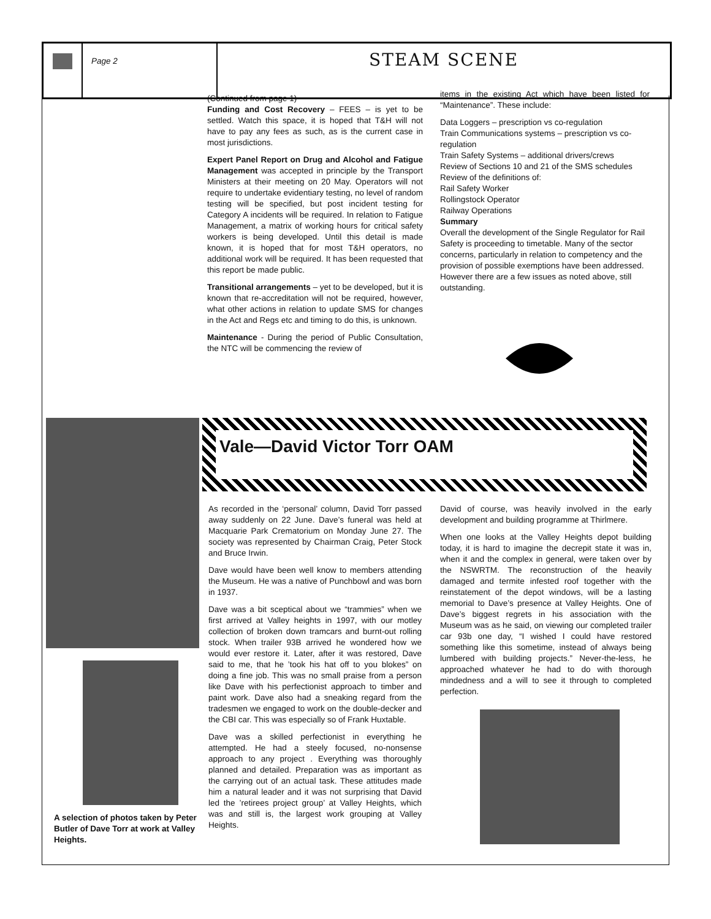Page 2
STEAM SCENE
(Continued from page 1)
Funding and Cost Recovery – FEES – is yet to be settled. Watch this space, it is hoped that T&H will not have to pay any fees as such, as is the current case in most jurisdictions.
Expert Panel Report on Drug and Alcohol and Fatigue Management was accepted in principle by the Transport Ministers at their meeting on 20 May. Operators will not require to undertake evidentiary testing, no level of random testing will be specified, but post incident testing for Category A incidents will be required. In relation to Fatigue Management, a matrix of working hours for critical safety workers is being developed. Until this detail is made known, it is hoped that for most T&H operators, no additional work will be required. It has been requested that this report be made public.
Transitional arrangements – yet to be developed, but it is known that re-accreditation will not be required, however, what other actions in relation to update SMS for changes in the Act and Regs etc and timing to do this, is unknown.
Maintenance - During the period of Public Consultation, the NTC will be commencing the review of
items in the existing Act which have been listed for “Maintenance”. These include:
Data Loggers – prescription vs co-regulation
Train Communications systems – prescription vs co-regulation
Train Safety Systems – additional drivers/crews
Review of Sections 10 and 21 of the SMS schedules
Review of the definitions of:
Rail Safety Worker
Rollingstock Operator
Railway Operations
Summary
Overall the development of the Single Regulator for Rail Safety is proceeding to timetable. Many of the sector concerns, particularly in relation to competency and the provision of possible exemptions have been addressed. However there are a few issues as noted above, still outstanding.
A selection of photos taken by Peter Butler of Dave Torr at work at Valley Heights.
Vale—David Victor Torr OAM
As recorded in the ‘personal’ column, David Torr passed away suddenly on 22 June. Dave’s funeral was held at Macquarie Park Crematorium on Monday June 27. The society was represented by Chairman Craig, Peter Stock and Bruce Irwin.
Dave would have been well know to members attending the Museum. He was a native of Punchbowl and was born in 1937.
Dave was a bit sceptical about we “trammies” when we first arrived at Valley heights in 1997, with our motley collection of broken down tramcars and burnt-out rolling stock. When trailer 93B arrived he wondered how we would ever restore it. Later, after it was restored, Dave said to me, that he ’took his hat off to you blokes” on doing a fine job. This was no small praise from a person like Dave with his perfectionist approach to timber and paint work. Dave also had a sneaking regard from the tradesmen we engaged to work on the double-decker and the CBI car. This was especially so of Frank Huxtable.
Dave was a skilled perfectionist in everything he attempted. He had a steely focused, no-nonsense approach to any project . Everything was thoroughly planned and detailed. Preparation was as important as the carrying out of an actual task. These attitudes made him a natural leader and it was not surprising that David led the ’retirees project group’ at Valley Heights, which was and still is, the largest work grouping at Valley Heights.
David of course, was heavily involved in the early development and building programme at Thirlmere.
When one looks at the Valley Heights depot building today, it is hard to imagine the decrepit state it was in, when it and the complex in general, were taken over by the NSWRTM. The reconstruction of the heavily damaged and termite infested roof together with the reinstatement of the depot windows, will be a lasting memorial to Dave’s presence at Valley Heights. One of Dave’s biggest regrets in his association with the Museum was as he said, on viewing our completed trailer car 93b one day, “I wished I could have restored something like this sometime, instead of always being lumbered with building projects.” Never-the-less, he approached whatever he had to do with thorough mindedness and a will to see it through to completed perfection.